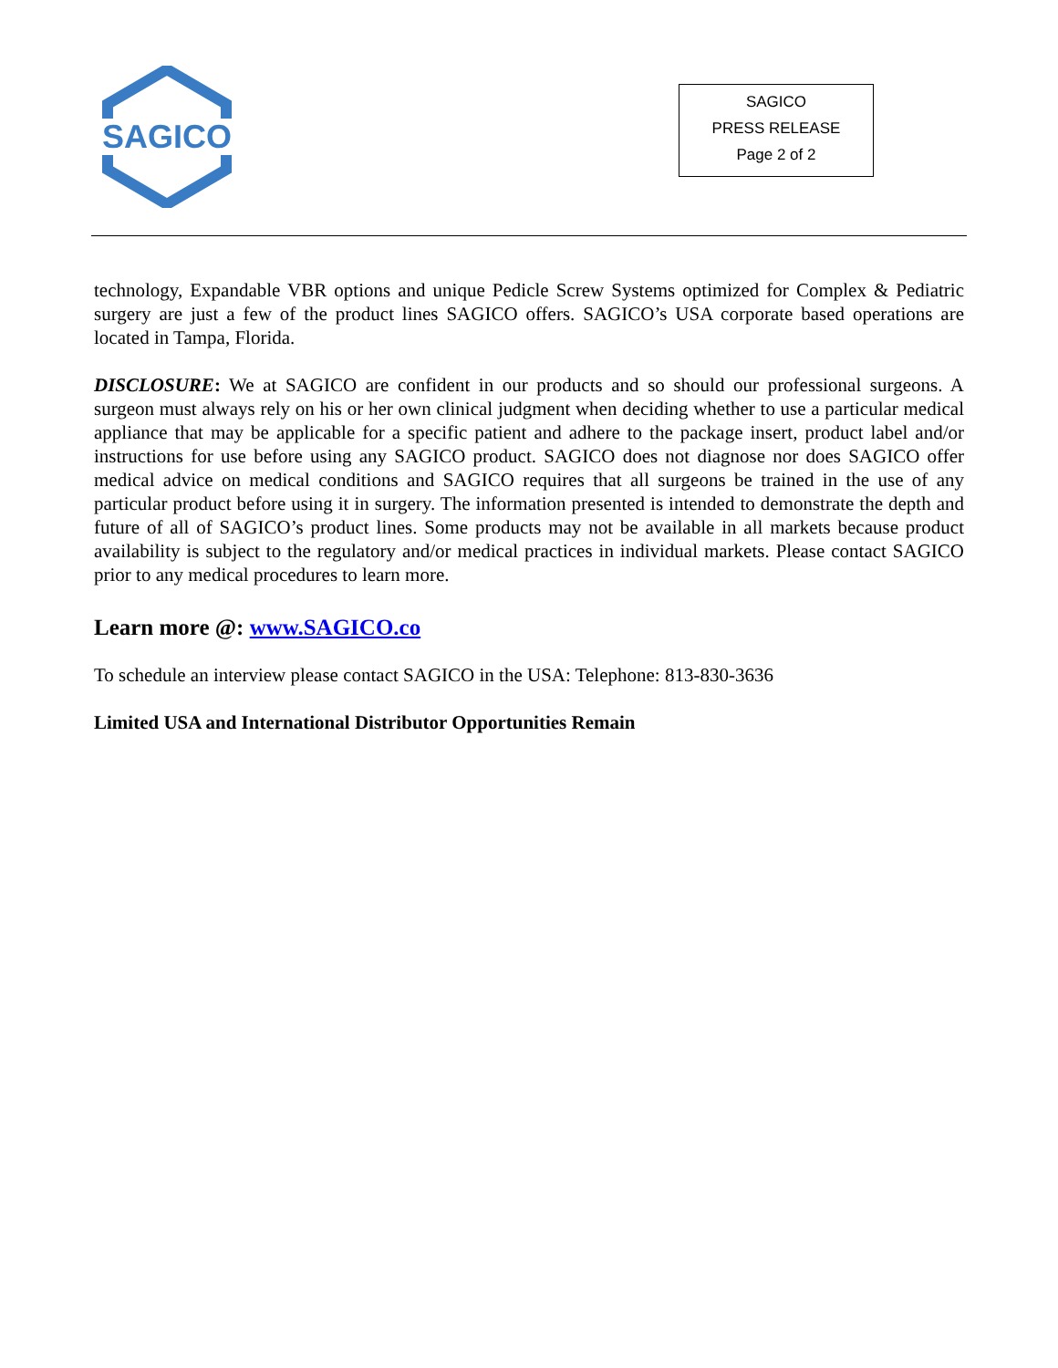SAGICO
SAGICO
PRESS RELEASE
Page 2 of 2
technology, Expandable VBR options and unique Pedicle Screw Systems optimized for Complex & Pediatric surgery are just a few of the product lines SAGICO offers. SAGICO’s USA corporate based operations are located in Tampa, Florida.
DISCLOSURE: We at SAGICO are confident in our products and so should our professional surgeons. A surgeon must always rely on his or her own clinical judgment when deciding whether to use a particular medical appliance that may be applicable for a specific patient and adhere to the package insert, product label and/or instructions for use before using any SAGICO product. SAGICO does not diagnose nor does SAGICO offer medical advice on medical conditions and SAGICO requires that all surgeons be trained in the use of any particular product before using it in surgery. The information presented is intended to demonstrate the depth and future of all of SAGICO’s product lines. Some products may not be available in all markets because product availability is subject to the regulatory and/or medical practices in individual markets. Please contact SAGICO prior to any medical procedures to learn more.
Learn more @: www.SAGICO.co
To schedule an interview please contact SAGICO in the USA: Telephone: 813-830-3636
Limited USA and International Distributor Opportunities Remain